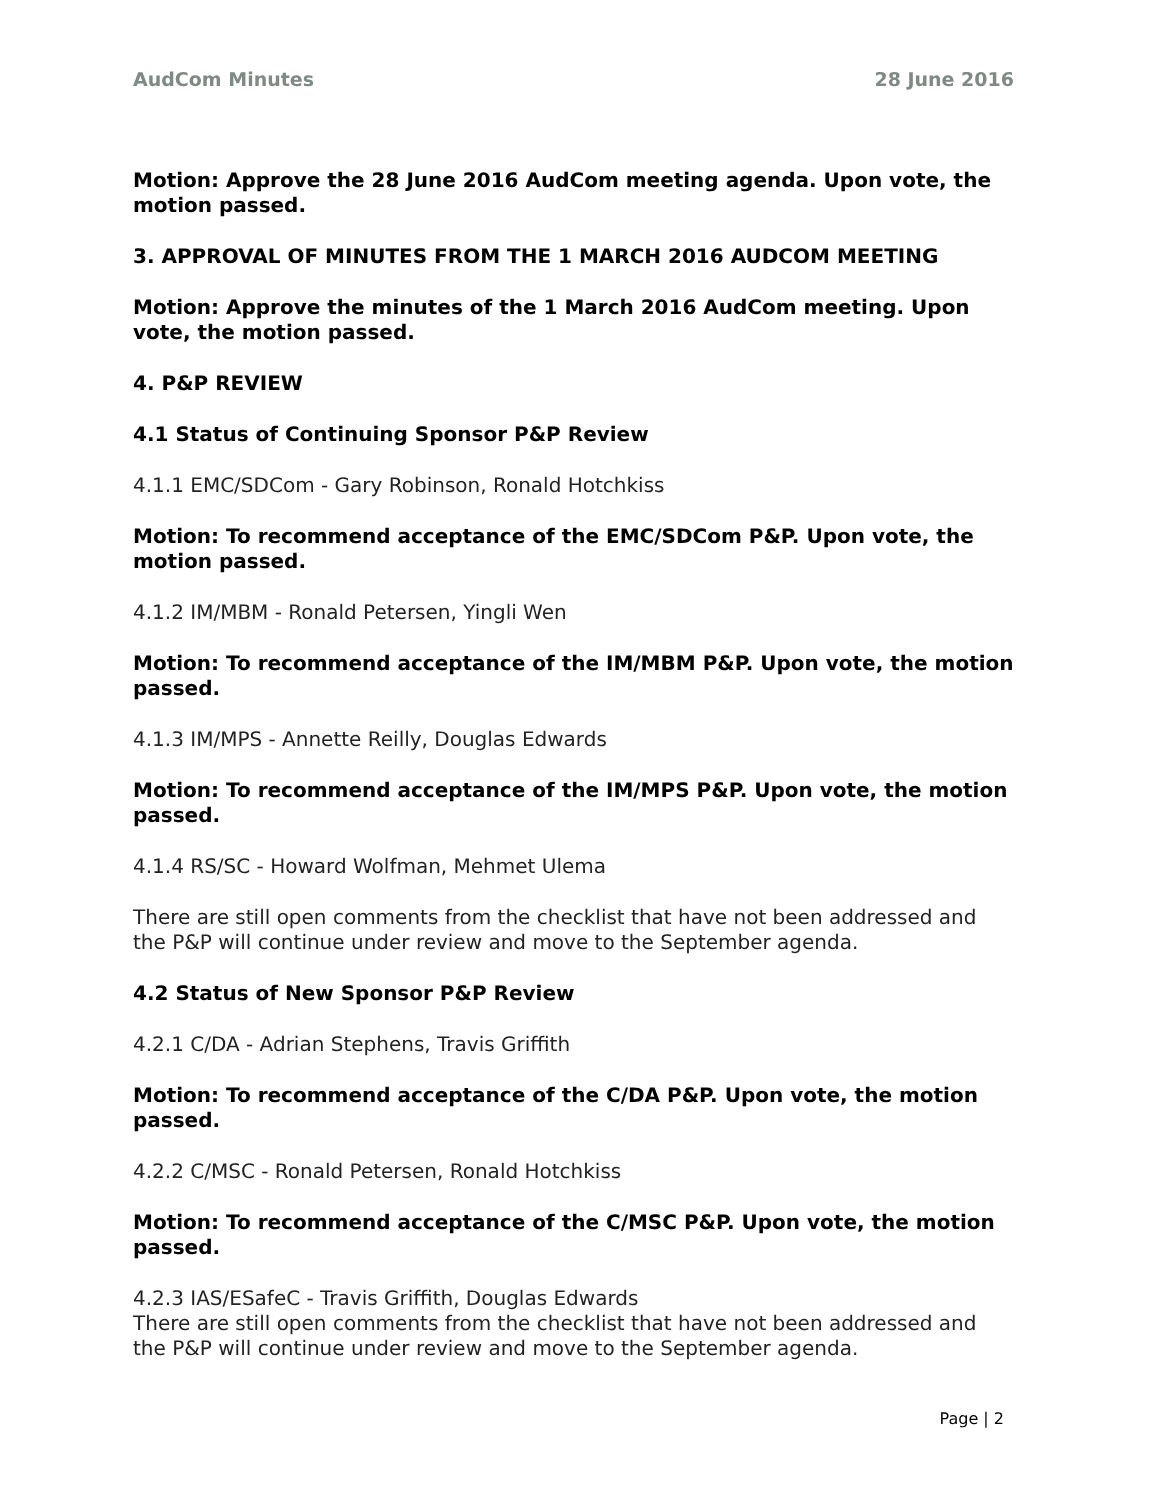AudCom Minutes 28 June 2016
Motion: Approve the 28 June 2016 AudCom meeting agenda. Upon vote, the motion passed.
3. APPROVAL OF MINUTES FROM THE 1 MARCH 2016 AUDCOM MEETING
Motion: Approve the minutes of the 1 March 2016 AudCom meeting. Upon vote, the motion passed.
4. P&P REVIEW
4.1 Status of Continuing Sponsor P&P Review
4.1.1 EMC/SDCom - Gary Robinson, Ronald Hotchkiss
Motion: To recommend acceptance of the EMC/SDCom P&P. Upon vote, the motion passed.
4.1.2 IM/MBM - Ronald Petersen, Yingli Wen
Motion: To recommend acceptance of the IM/MBM P&P. Upon vote, the motion passed.
4.1.3 IM/MPS - Annette Reilly, Douglas Edwards
Motion: To recommend acceptance of the IM/MPS P&P. Upon vote, the motion passed.
4.1.4 RS/SC - Howard Wolfman, Mehmet Ulema
There are still open comments from the checklist that have not been addressed and the P&P will continue under review and move to the September agenda.
4.2 Status of New Sponsor P&P Review
4.2.1 C/DA - Adrian Stephens, Travis Griffith
Motion: To recommend acceptance of the C/DA P&P. Upon vote, the motion passed.
4.2.2 C/MSC - Ronald Petersen, Ronald Hotchkiss
Motion: To recommend acceptance of the C/MSC P&P. Upon vote, the motion passed.
4.2.3 IAS/ESafeC - Travis Griffith, Douglas Edwards
There are still open comments from the checklist that have not been addressed and the P&P will continue under review and move to the September agenda.
Page | 2